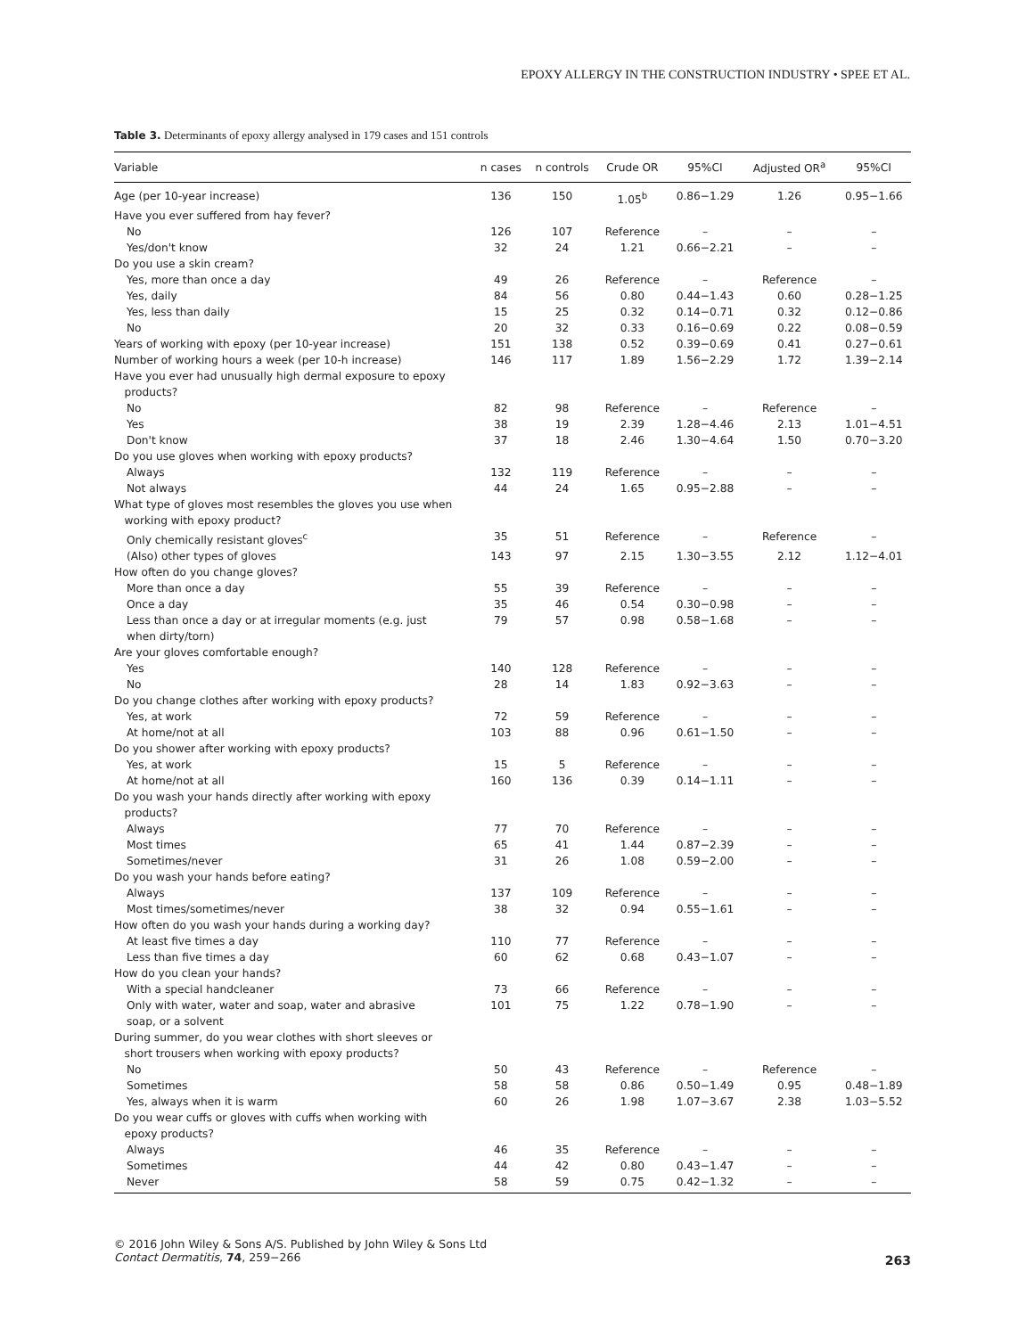EPOXY ALLERGY IN THE CONSTRUCTION INDUSTRY • SPEE ET AL.
Table 3. Determinants of epoxy allergy analysed in 179 cases and 151 controls
| Variable | n cases | n controls | Crude OR | 95%CI | Adjusted OR<sup>a</sup> | 95%CI |
| --- | --- | --- | --- | --- | --- | --- |
| Age (per 10-year increase) | 136 | 150 | 1.05<sup>b</sup> | 0.86−1.29 | 1.26 | 0.95−1.66 |
| Have you ever suffered from hay fever? | | | | | | |
| No | 126 | 107 | Reference | – | – | – |
| Yes/don't know | 32 | 24 | 1.21 | 0.66−2.21 | – | – |
| Do you use a skin cream? | | | | | | |
| Yes, more than once a day | 49 | 26 | Reference | – | Reference | – |
| Yes, daily | 84 | 56 | 0.80 | 0.44−1.43 | 0.60 | 0.28−1.25 |
| Yes, less than daily | 15 | 25 | 0.32 | 0.14−0.71 | 0.32 | 0.12−0.86 |
| No | 20 | 32 | 0.33 | 0.16−0.69 | 0.22 | 0.08−0.59 |
| Years of working with epoxy (per 10-year increase) | 151 | 138 | 0.52 | 0.39−0.69 | 0.41 | 0.27−0.61 |
| Number of working hours a week (per 10-h increase) | 146 | 117 | 1.89 | 1.56−2.29 | 1.72 | 1.39−2.14 |
| Have you ever had unusually high dermal exposure to epoxy products? | | | | | | |
| No | 82 | 98 | Reference | – | Reference | – |
| Yes | 38 | 19 | 2.39 | 1.28−4.46 | 2.13 | 1.01−4.51 |
| Don't know | 37 | 18 | 2.46 | 1.30−4.64 | 1.50 | 0.70−3.20 |
| Do you use gloves when working with epoxy products? | | | | | | |
| Always | 132 | 119 | Reference | – | – | – |
| Not always | 44 | 24 | 1.65 | 0.95−2.88 | – | – |
| What type of gloves most resembles the gloves you use when working with epoxy product? | | | | | | |
| Only chemically resistant gloves<sup>c</sup> | 35 | 51 | Reference | – | Reference | – |
| (Also) other types of gloves | 143 | 97 | 2.15 | 1.30−3.55 | 2.12 | 1.12−4.01 |
| How often do you change gloves? | | | | | | |
| More than once a day | 55 | 39 | Reference | – | – | – |
| Once a day | 35 | 46 | 0.54 | 0.30−0.98 | – | – |
| Less than once a day or at irregular moments (e.g. just when dirty/torn) | 79 | 57 | 0.98 | 0.58−1.68 | – | – |
| Are your gloves comfortable enough? | | | | | | |
| Yes | 140 | 128 | Reference | – | – | – |
| No | 28 | 14 | 1.83 | 0.92−3.63 | – | – |
| Do you change clothes after working with epoxy products? | | | | | | |
| Yes, at work | 72 | 59 | Reference | – | – | – |
| At home/not at all | 103 | 88 | 0.96 | 0.61−1.50 | – | – |
| Do you shower after working with epoxy products? | | | | | | |
| Yes, at work | 15 | 5 | Reference | – | – | – |
| At home/not at all | 160 | 136 | 0.39 | 0.14−1.11 | – | – |
| Do you wash your hands directly after working with epoxy products? | | | | | | |
| Always | 77 | 70 | Reference | – | – | – |
| Most times | 65 | 41 | 1.44 | 0.87−2.39 | – | – |
| Sometimes/never | 31 | 26 | 1.08 | 0.59−2.00 | – | – |
| Do you wash your hands before eating? | | | | | | |
| Always | 137 | 109 | Reference | – | – | – |
| Most times/sometimes/never | 38 | 32 | 0.94 | 0.55−1.61 | – | – |
| How often do you wash your hands during a working day? | | | | | | |
| At least five times a day | 110 | 77 | Reference | – | – | – |
| Less than five times a day | 60 | 62 | 0.68 | 0.43−1.07 | – | – |
| How do you clean your hands? | | | | | | |
| With a special handcleaner | 73 | 66 | Reference | – | – | – |
| Only with water, water and soap, water and abrasive soap, or a solvent | 101 | 75 | 1.22 | 0.78−1.90 | – | – |
| During summer, do you wear clothes with short sleeves or short trousers when working with epoxy products? | | | | | | |
| No | 50 | 43 | Reference | – | Reference | – |
| Sometimes | 58 | 58 | 0.86 | 0.50−1.49 | 0.95 | 0.48−1.89 |
| Yes, always when it is warm | 60 | 26 | 1.98 | 1.07−3.67 | 2.38 | 1.03−5.52 |
| Do you wear cuffs or gloves with cuffs when working with epoxy products? | | | | | | |
| Always | 46 | 35 | Reference | – | – | – |
| Sometimes | 44 | 42 | 0.80 | 0.43−1.47 | – | – |
| Never | 58 | 59 | 0.75 | 0.42−1.32 | – | – |
© 2016 John Wiley & Sons A/S. Published by John Wiley & Sons Ltd
Contact Dermatitis, 74, 259−266
263